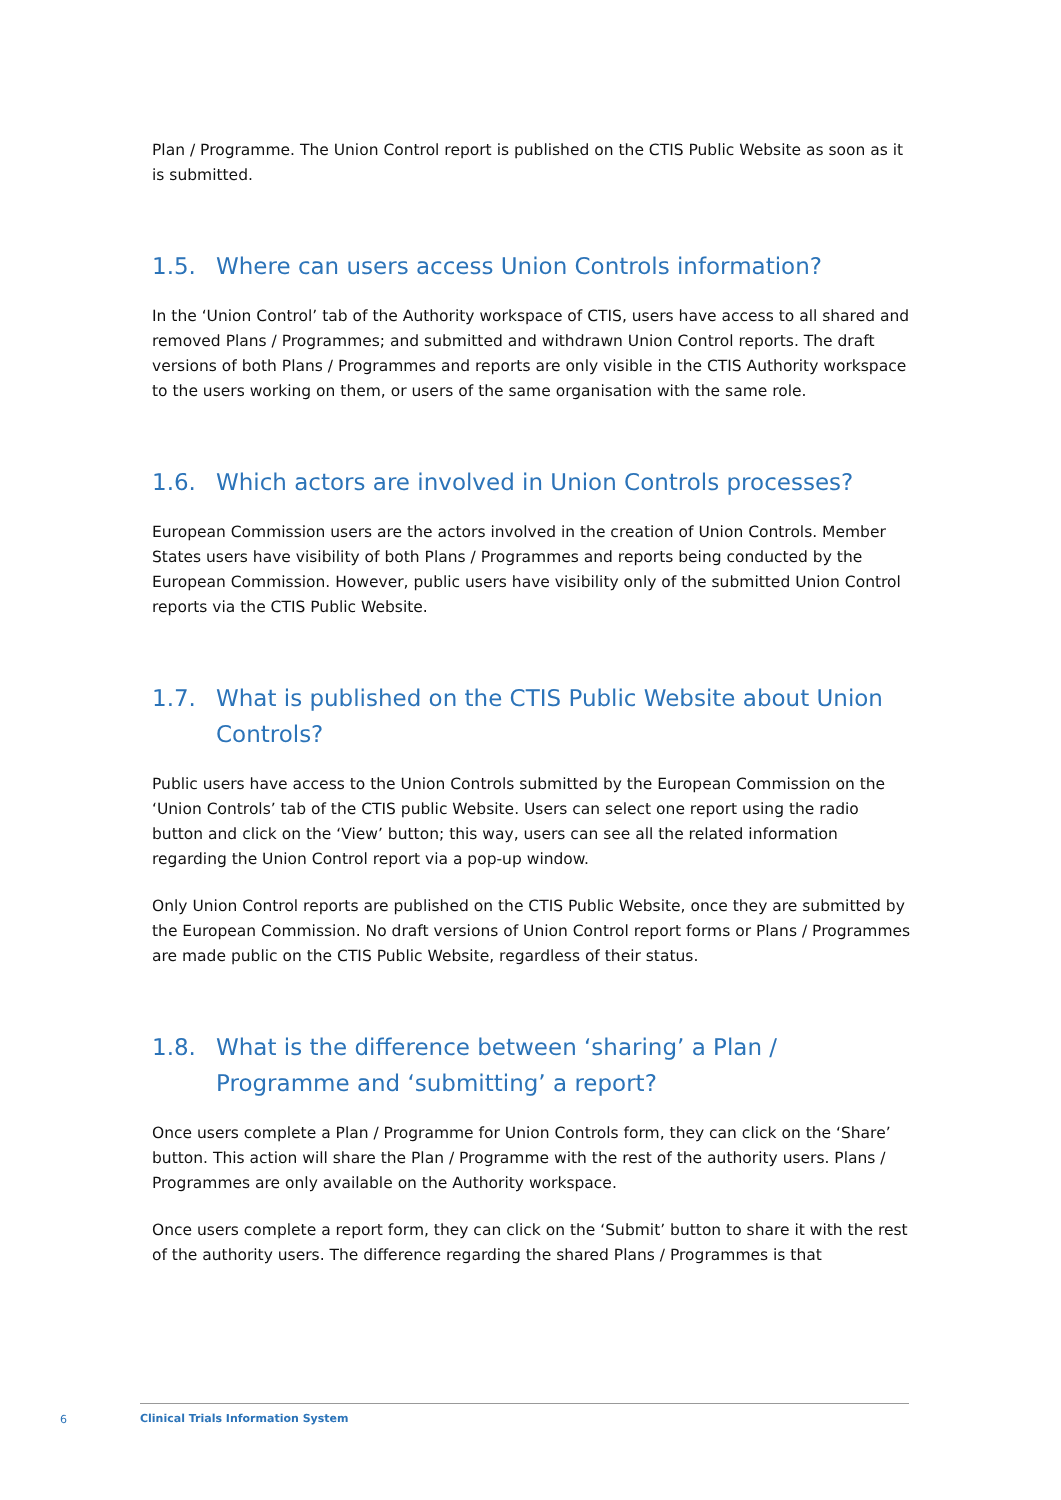Plan / Programme. The Union Control report is published on the CTIS Public Website as soon as it is submitted.
1.5. Where can users access Union Controls information?
In the ‘Union Control’ tab of the Authority workspace of CTIS, users have access to all shared and removed Plans / Programmes; and submitted and withdrawn Union Control reports. The draft versions of both Plans / Programmes and reports are only visible in the CTIS Authority workspace to the users working on them, or users of the same organisation with the same role.
1.6. Which actors are involved in Union Controls processes?
European Commission users are the actors involved in the creation of Union Controls. Member States users have visibility of both Plans / Programmes and reports being conducted by the European Commission. However, public users have visibility only of the submitted Union Control reports via the CTIS Public Website.
1.7. What is published on the CTIS Public Website about Union Controls?
Public users have access to the Union Controls submitted by the European Commission on the ‘Union Controls’ tab of the CTIS public Website. Users can select one report using the radio button and click on the ‘View’ button; this way, users can see all the related information regarding the Union Control report via a pop-up window.
Only Union Control reports are published on the CTIS Public Website, once they are submitted by the European Commission. No draft versions of Union Control report forms or Plans / Programmes are made public on the CTIS Public Website, regardless of their status.
1.8. What is the difference between ‘sharing’ a Plan / Programme and ‘submitting’ a report?
Once users complete a Plan / Programme for Union Controls form, they can click on the ‘Share’ button. This action will share the Plan / Programme with the rest of the authority users. Plans / Programmes are only available on the Authority workspace.
Once users complete a report form, they can click on the ‘Submit’ button to share it with the rest of the authority users. The difference regarding the shared Plans / Programmes is that
6
Clinical Trials Information System